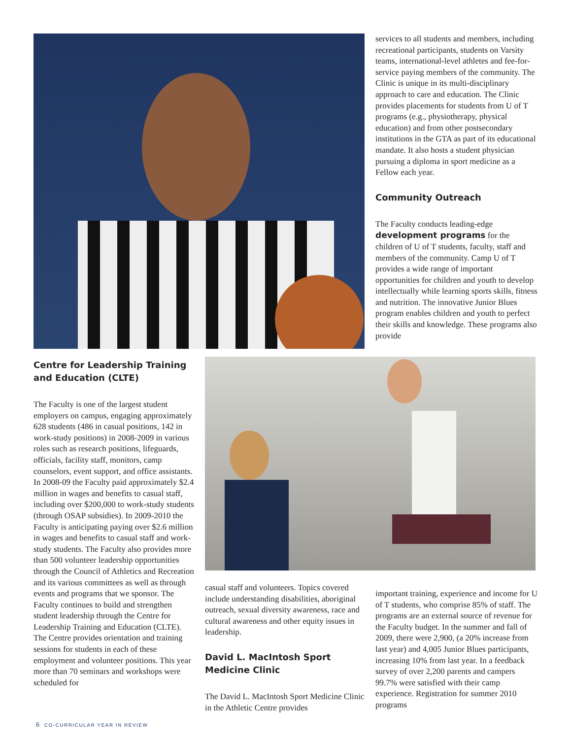services to all students and members, including recreational participants, students on Varsity teams, international-level athletes and fee-for-service paying members of the community. The Clinic is unique in its multi-disciplinary approach to care and education. The Clinic provides placements for students from U of T programs (e.g., physiotherapy, physical education) and from other postsecondary institutions in the GTA as part of its educational mandate. It also hosts a student physician pursuing a diploma in sport medicine as a Fellow each year.
Community Outreach
The Faculty conducts leading-edge development programs for the children of U of T students, faculty, staff and members of the community. Camp U of T provides a wide range of important opportunities for children and youth to develop intellectually while learning sports skills, fitness and nutrition. The innovative Junior Blues program enables children and youth to perfect their skills and knowledge. These programs also provide
Centre for Leadership Training and Education (CLTE)
The Faculty is one of the largest student employers on campus, engaging approximately 628 students (486 in casual positions, 142 in work-study positions) in 2008-2009 in various roles such as research positions, lifeguards, officials, facility staff, monitors, camp counselors, event support, and office assistants. In 2008-09 the Faculty paid approximately $2.4 million in wages and benefits to casual staff, including over $200,000 to work-study students (through OSAP subsidies). In 2009-2010 the Faculty is anticipating paying over $2.6 million in wages and benefits to casual staff and work-study students. The Faculty also provides more than 500 volunteer leadership opportunities through the Council of Athletics and Recreation and its various committees as well as through events and programs that we sponsor. The Faculty continues to build and strengthen student leadership through the Centre for Leadership Training and Education (CLTE). The Centre provides orientation and training sessions for students in each of these employment and volunteer positions. This year more than 70 seminars and workshops were scheduled for
casual staff and volunteers. Topics covered include understanding disabilities, aboriginal outreach, sexual diversity awareness, race and cultural awareness and other equity issues in leadership.
David L. MacIntosh Sport Medicine Clinic
The David L. MacIntosh Sport Medicine Clinic in the Athletic Centre provides
important training, experience and income for U of T students, who comprise 85% of staff. The programs are an external source of revenue for the Faculty budget. In the summer and fall of 2009, there were 2,900, (a 20% increase from last year) and 4,005 Junior Blues participants, increasing 10% from last year. In a feedback survey of over 2,200 parents and campers 99.7% were satisfied with their camp experience. Registration for summer 2010 programs
6 CO-CURRICULAR YEAR IN REVIEW